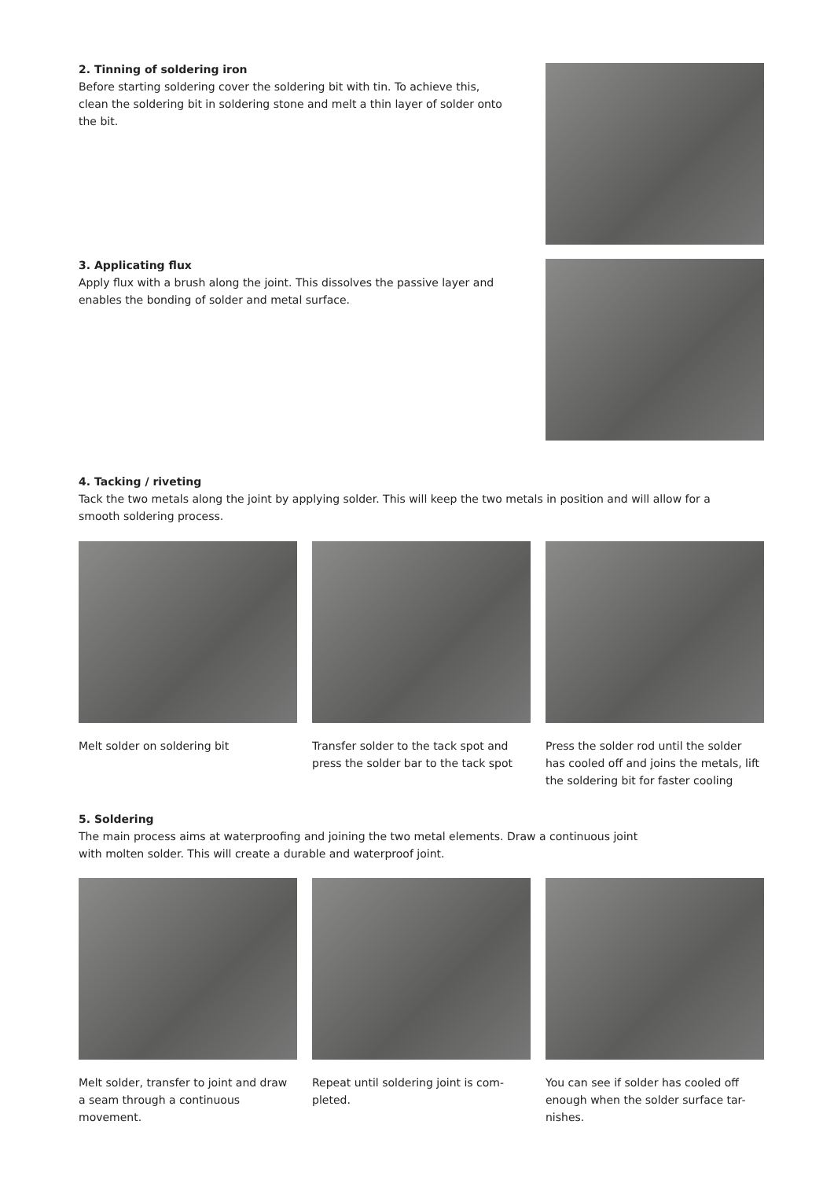2. Tinning of soldering iron
Before starting soldering cover the soldering bit with tin. To achieve this, clean the soldering bit in soldering stone and melt a thin layer of solder onto the bit.
3. Applicating flux
Apply flux with a brush along the joint. This dissolves the passive layer and enables the bonding of solder and metal surface.
4. Tacking / riveting
Tack the two metals along the joint by applying solder. This will keep the two metals in position and will allow for a smooth soldering process.
Melt solder on soldering bit Transfer solder to the tack spot and press the solder bar to the tack spot
Press the solder rod until the solder has cooled off and joins the metals, lift the soldering bit for faster cooling
5. Soldering
The main process aims at waterproofing and joining the two metal elements. Draw a continuous joint with molten solder. This will create a durable and waterproof joint.
Melt solder, transfer to joint and draw a seam through a continuous movement.
Repeat until soldering joint is com-pleted.
You can see if solder has cooled off enough when the solder surface tar-nishes.